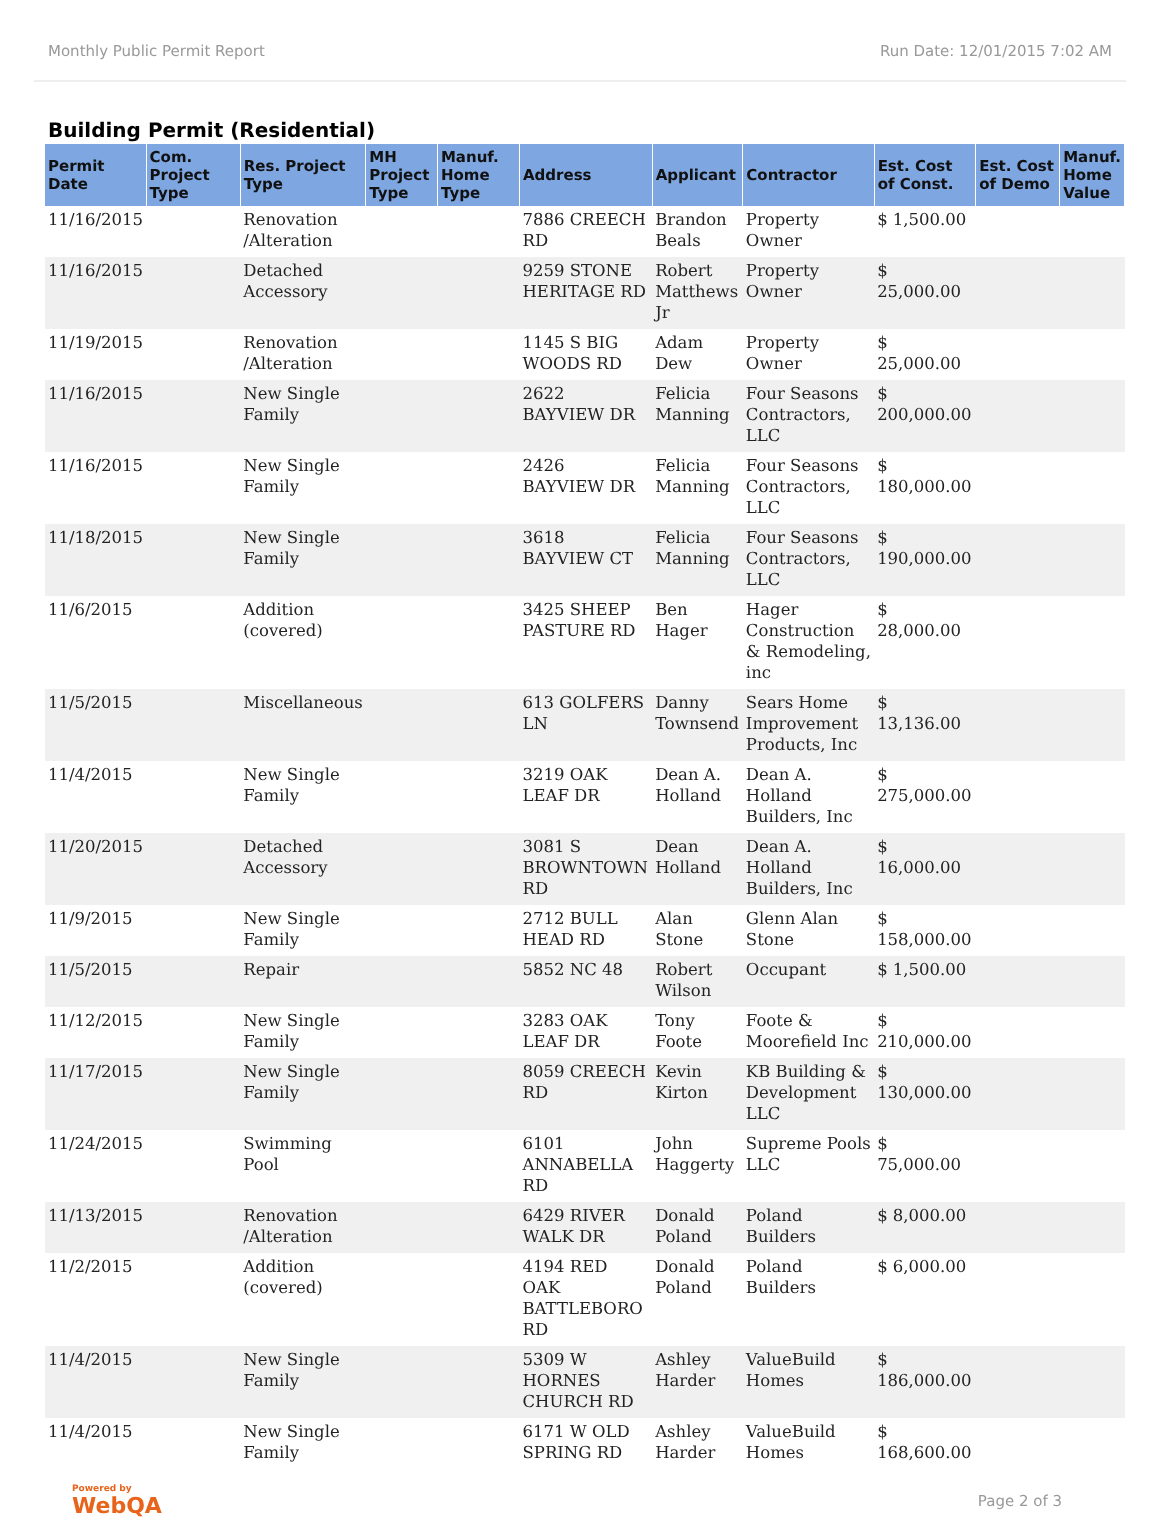Monthly Public Permit Report Run Date: 12/01/2015 7:02 AM
Building Permit (Residential)
| Permit Date | Com. Project Type | Res. Project Type | MH Project Type | Manuf. Home Type | Address | Applicant | Contractor | Est. Cost of Const. | Est. Cost of Demo | Manuf. Home Value |
| --- | --- | --- | --- | --- | --- | --- | --- | --- | --- | --- |
| 11/16/2015 | | Renovation /Alteration | | | 7886 CREECH RD | Brandon Beals | Property Owner | $ 1,500.00 | | |
| 11/16/2015 | | Detached Accessory | | | 9259 STONE HERITAGE RD | Robert Matthews Jr | Property Owner | $ 25,000.00 | | |
| 11/19/2015 | | Renovation /Alteration | | | 1145 S BIG WOODS RD | Adam Dew | Property Owner | $ 25,000.00 | | |
| 11/16/2015 | | New Single Family | | | 2622 BAYVIEW DR | Felicia Manning | Four Seasons Contractors, LLC | $ 200,000.00 | | |
| 11/16/2015 | | New Single Family | | | 2426 BAYVIEW DR | Felicia Manning | Four Seasons Contractors, LLC | $ 180,000.00 | | |
| 11/18/2015 | | New Single Family | | | 3618 BAYVIEW CT | Felicia Manning | Four Seasons Contractors, LLC | $ 190,000.00 | | |
| 11/6/2015 | | Addition (covered) | | | 3425 SHEEP PASTURE RD | Ben Hager | Hager Construction & Remodeling, inc | $ 28,000.00 | | |
| 11/5/2015 | | Miscellaneous | | | 613 GOLFERS LN | Danny Townsend | Sears Home Improvement Products, Inc | $ 13,136.00 | | |
| 11/4/2015 | | New Single Family | | | 3219 OAK LEAF DR | Dean A. Holland | Dean A. Holland Builders, Inc | $ 275,000.00 | | |
| 11/20/2015 | | Detached Accessory | | | 3081 S BROWNTOWN RD | Dean Holland | Dean A. Holland Builders, Inc | $ 16,000.00 | | |
| 11/9/2015 | | New Single Family | | | 2712 BULL HEAD RD | Alan Stone | Glenn Alan Stone | $ 158,000.00 | | |
| 11/5/2015 | | Repair | | | 5852 NC 48 | Robert Wilson | Occupant | $ 1,500.00 | | |
| 11/12/2015 | | New Single Family | | | 3283 OAK LEAF DR | Tony Foote | Foote & Moorefield Inc | $ 210,000.00 | | |
| 11/17/2015 | | New Single Family | | | 8059 CREECH RD | Kevin Kirton | KB Building & Development LLC | $ 130,000.00 | | |
| 11/24/2015 | | Swimming Pool | | | 6101 ANNABELLA RD | John Haggerty | Supreme Pools LLC | $ 75,000.00 | | |
| 11/13/2015 | | Renovation /Alteration | | | 6429 RIVER WALK DR | Donald Poland | Poland Builders | $ 8,000.00 | | |
| 11/2/2015 | | Addition (covered) | | | 4194 RED OAK BATTLEBORO RD | Donald Poland | Poland Builders | $ 6,000.00 | | |
| 11/4/2015 | | New Single Family | | | 5309 W HORNES CHURCH RD | Ashley Harder | ValueBuild Homes | $ 186,000.00 | | |
| 11/4/2015 | | New Single Family | | | 6171 W OLD SPRING RD | Ashley Harder | ValueBuild Homes | $ 168,600.00 | | |
Powered by
WebQA Page 2 of 3